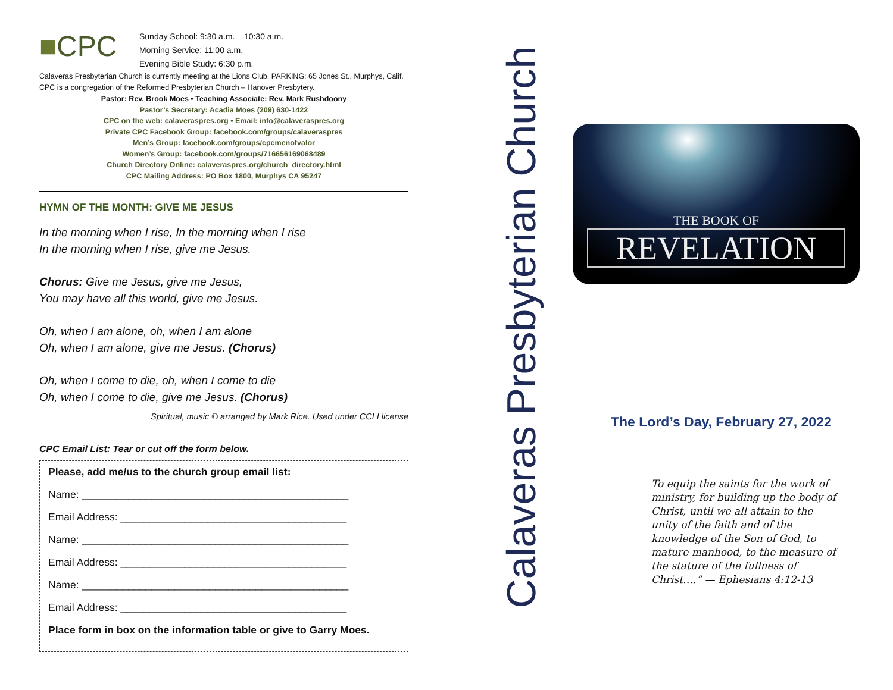■CPC
Sunday School: 9:30 a.m. – 10:30 a.m.
Morning Service: 11:00 a.m.
Evening Bible Study: 6:30 p.m.
Calaveras Presbyterian Church is currently meeting at the Lions Club, PARKING: 65 Jones St., Murphys, Calif. CPC is a congregation of the Reformed Presbyterian Church – Hanover Presbytery.
Pastor: Rev. Brook Moes • Teaching Associate: Rev. Mark Rushdoony
Pastor’s Secretary: Acadia Moes (209) 630-1422
CPC on the web: calaveraspres.org • Email: info@calaveraspres.org
Private CPC Facebook Group: facebook.com/groups/calaveraspres
Men’s Group: facebook.com/groups/cpcmenofvalor
Women’s Group: facebook.com/groups/716656169068489
Church Directory Online: calaveraspres.org/church_directory.html
CPC Mailing Address: PO Box 1800, Murphys CA 95247
HYMN OF THE MONTH: GIVE ME JESUS
In the morning when I rise, In the morning when I rise
In the morning when I rise, give me Jesus.
Chorus: Give me Jesus, give me Jesus,
You may have all this world, give me Jesus.
Oh, when I am alone, oh, when I am alone
Oh, when I am alone, give me Jesus. (Chorus)
Oh, when I come to die, oh, when I come to die
Oh, when I come to die, give me Jesus. (Chorus)
Spiritual, music © arranged by Mark Rice. Used under CCLI license
CPC Email List: Tear or cut off the form below.
Please, add me/us to the church group email list:
Name: ______________________________________________
Email Address: _______________________________________
Name: ______________________________________________
Email Address: _______________________________________
Name: ______________________________________________
Email Address: _______________________________________
Place form in box on the information table or give to Garry Moes.
Calaveras Presbyterian Church
THE BOOK OF
REVELATION
The Lord’s Day, February 27, 2022
To equip the saints for the work of ministry, for building up the body of Christ, until we all attain to the unity of the faith and of the knowledge of the Son of God, to mature manhood, to the measure of the stature of the fullness of Christ….” — Ephesians 4:12-13